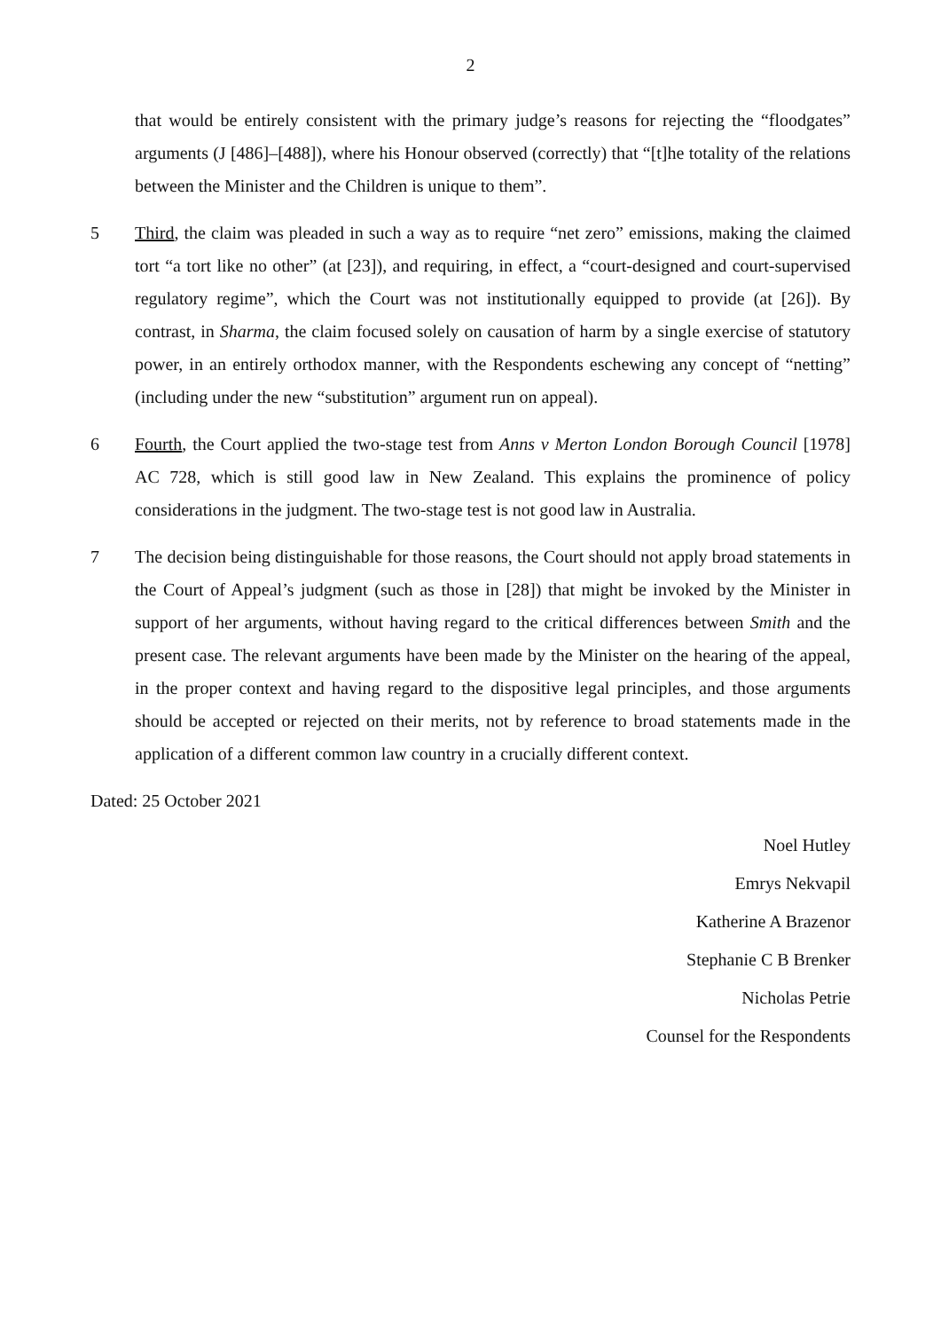2
that would be entirely consistent with the primary judge’s reasons for rejecting the “floodgates” arguments (J [486]–[488]), where his Honour observed (correctly) that “[t]he totality of the relations between the Minister and the Children is unique to them”.
5 Third, the claim was pleaded in such a way as to require “net zero” emissions, making the claimed tort “a tort like no other” (at [23]), and requiring, in effect, a “court-designed and court-supervised regulatory regime”, which the Court was not institutionally equipped to provide (at [26]). By contrast, in Sharma, the claim focused solely on causation of harm by a single exercise of statutory power, in an entirely orthodox manner, with the Respondents eschewing any concept of “netting” (including under the new “substitution” argument run on appeal).
6 Fourth, the Court applied the two-stage test from Anns v Merton London Borough Council [1978] AC 728, which is still good law in New Zealand. This explains the prominence of policy considerations in the judgment. The two-stage test is not good law in Australia.
7 The decision being distinguishable for those reasons, the Court should not apply broad statements in the Court of Appeal’s judgment (such as those in [28]) that might be invoked by the Minister in support of her arguments, without having regard to the critical differences between Smith and the present case. The relevant arguments have been made by the Minister on the hearing of the appeal, in the proper context and having regard to the dispositive legal principles, and those arguments should be accepted or rejected on their merits, not by reference to broad statements made in the application of a different common law country in a crucially different context.
Dated: 25 October 2021
Noel Hutley
Emrys Nekvapil
Katherine A Brazenor
Stephanie C B Brenker
Nicholas Petrie
Counsel for the Respondents